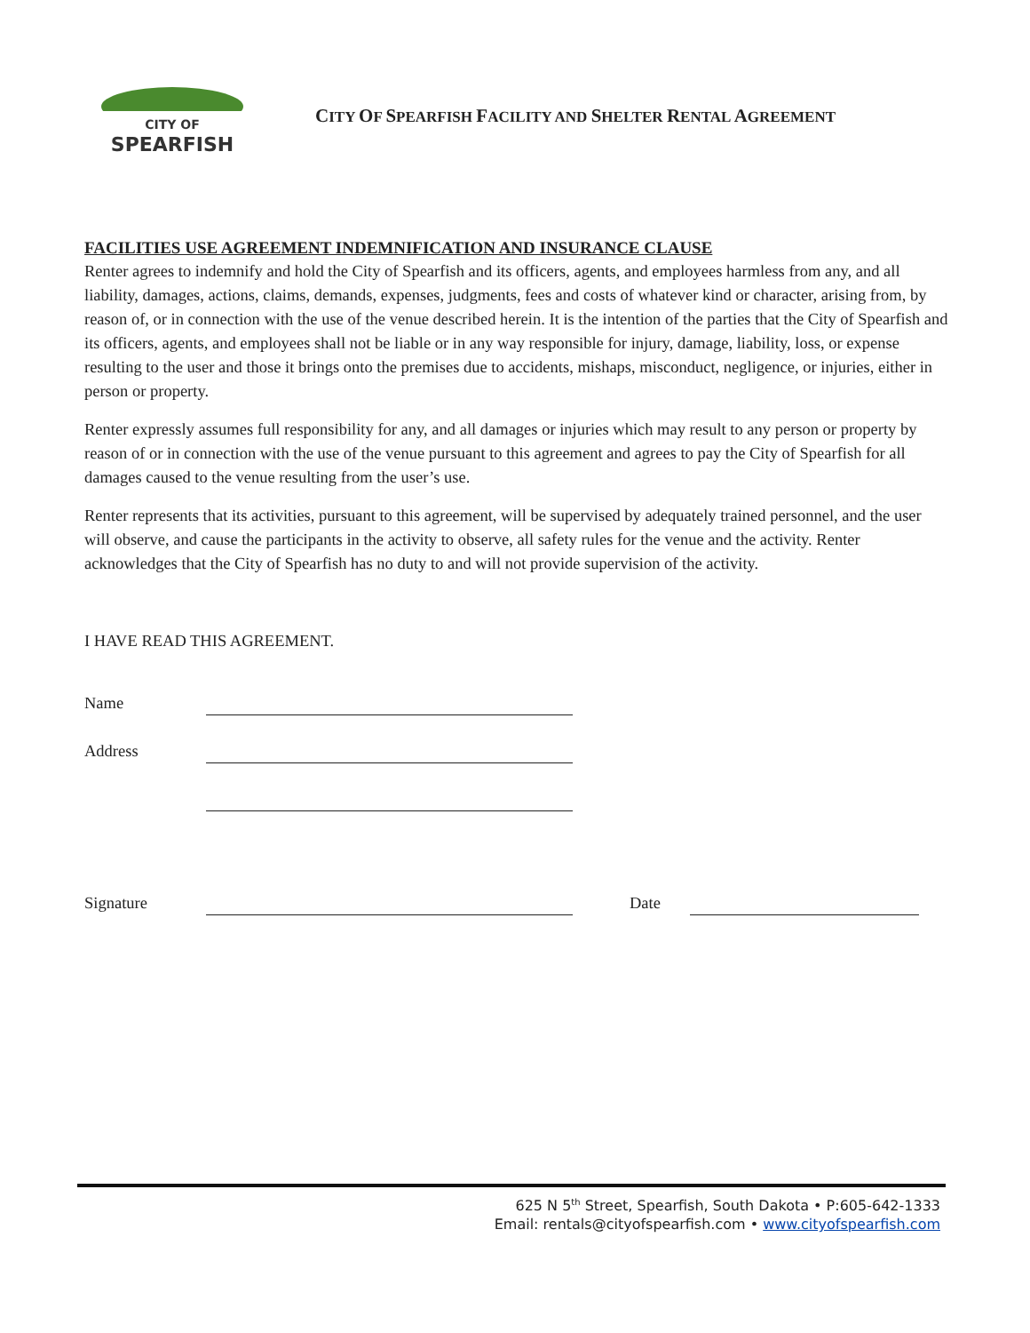CITY OF
SPEARFISH
CITY OF SPEARFISH FACILITY AND SHELTER RENTAL AGREEMENT
FACILITIES USE AGREEMENT INDEMNIFICATION AND INSURANCE CLAUSE
Renter agrees to indemnify and hold the City of Spearfish and its officers, agents, and employees harmless from any, and all liability, damages, actions, claims, demands, expenses, judgments, fees and costs of whatever kind or character, arising from, by reason of, or in connection with the use of the venue described herein. It is the intention of the parties that the City of Spearfish and its officers, agents, and employees shall not be liable or in any way responsible for injury, damage, liability, loss, or expense resulting to the user and those it brings onto the premises due to accidents, mishaps, misconduct, negligence, or injuries, either in person or property.
Renter expressly assumes full responsibility for any, and all damages or injuries which may result to any person or property by reason of or in connection with the use of the venue pursuant to this agreement and agrees to pay the City of Spearfish for all damages caused to the venue resulting from the user’s use.
Renter represents that its activities, pursuant to this agreement, will be supervised by adequately trained personnel, and the user will observe, and cause the participants in the activity to observe, all safety rules for the venue and the activity. Renter acknowledges that the City of Spearfish has no duty to and will not provide supervision of the activity.
I HAVE READ THIS AGREEMENT.
Name
Address
Signature Date
625 N 5<sup>th</sup> Street, Spearfish, South Dakota • P:605-642-1333
Email: rentals@cityofspearfish.com • www.cityofspearfish.com